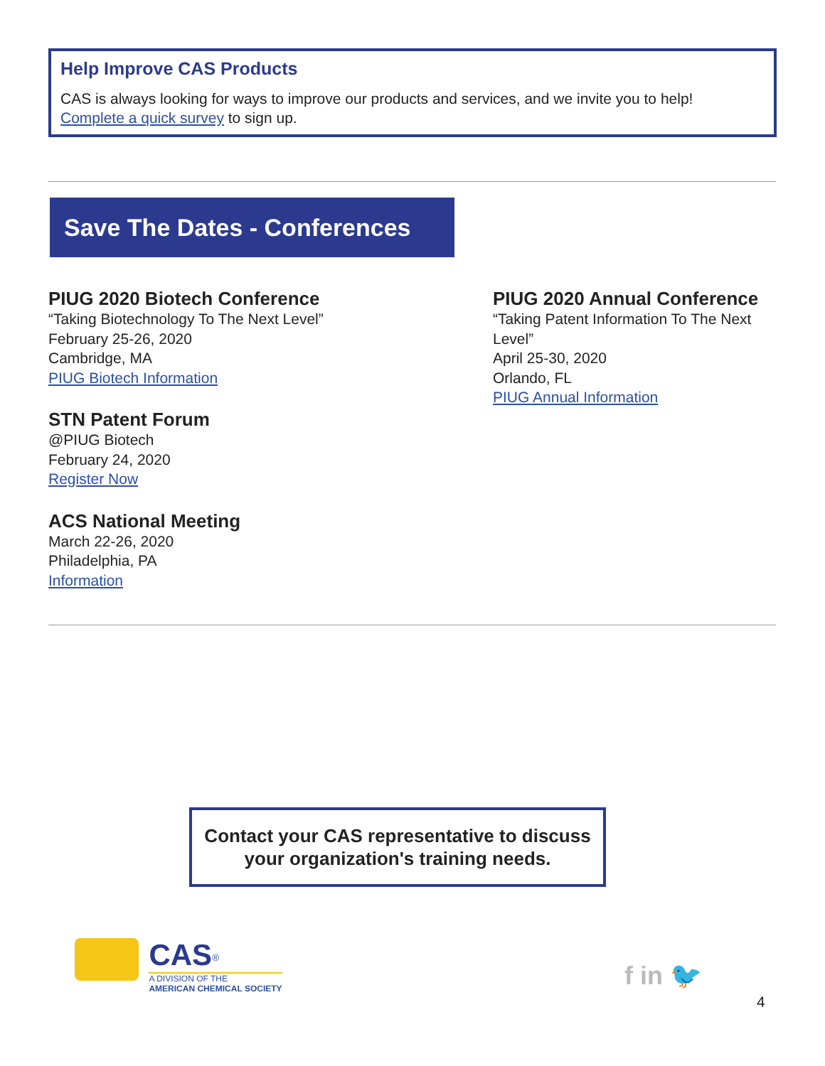Help Improve CAS Products
CAS is always looking for ways to improve our products and services, and we invite you to help!
Complete a quick survey to sign up.
Save The Dates - Conferences
PIUG 2020 Biotech Conference
“Taking Biotechnology To The Next Level”
February 25-26, 2020
Cambridge, MA
PIUG Biotech Information
STN Patent Forum
@PIUG Biotech
February 24, 2020
Register Now
ACS National Meeting
March 22-26, 2020
Philadelphia, PA
Information
PIUG 2020 Annual Conference
“Taking Patent Information To The Next Level”
April 25-30, 2020
Orlando, FL
PIUG Annual Information
Contact your CAS representative to discuss
your organization's training needs.
CAS<sup>®</sup>
A DIVISION OF THE
AMERICAN CHEMICAL SOCIETY
f in 🐦
4